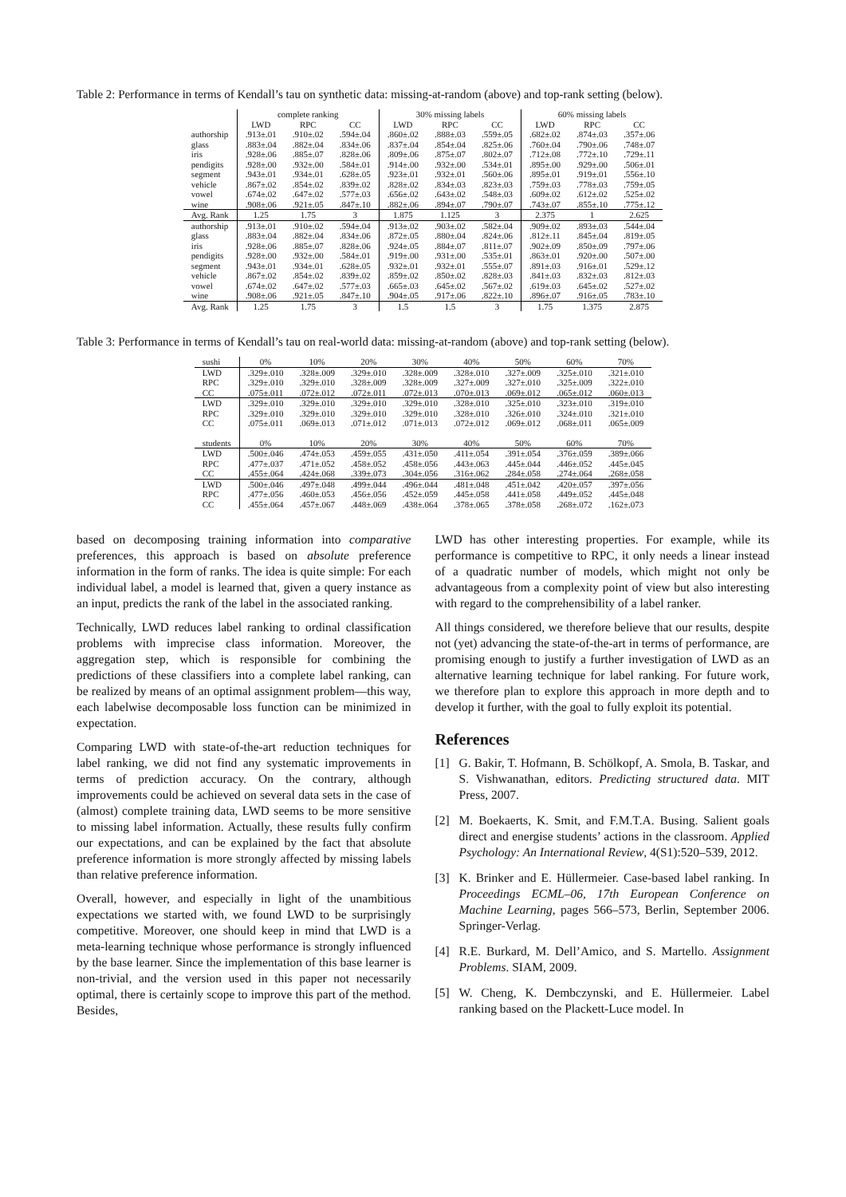Table 2: Performance in terms of Kendall’s tau on synthetic data: missing-at-random (above) and top-rank setting (below).
| | complete ranking | | | 30% missing labels | | | 60% missing labels | | |
| --- | --- | --- | --- | --- | --- | --- | --- | --- | --- |
| | LWD | RPC | CC | LWD | RPC | CC | LWD | RPC | CC |
| authorship | .913±.01 | .910±.02 | .594±.04 | .860±.02 | .888±.03 | .559±.05 | .682±.02 | .874±.03 | .357±.06 |
| glass | .883±.04 | .882±.04 | .834±.06 | .837±.04 | .854±.04 | .825±.06 | .760±.04 | .790±.06 | .748±.07 |
| iris | .928±.06 | .885±.07 | .828±.06 | .809±.06 | .875±.07 | .802±.07 | .712±.08 | .772±.10 | .729±.11 |
| pendigits | .928±.00 | .932±.00 | .584±.01 | .914±.00 | .932±.00 | .534±.01 | .895±.00 | .929±.00 | .506±.01 |
| segment | .943±.01 | .934±.01 | .628±.05 | .923±.01 | .932±.01 | .560±.06 | .895±.01 | .919±.01 | .556±.10 |
| vehicle | .867±.02 | .854±.02 | .839±.02 | .828±.02 | .834±.03 | .823±.03 | .759±.03 | .778±.03 | .759±.05 |
| vowel | .674±.02 | .647±.02 | .577±.03 | .656±.02 | .643±.02 | .548±.03 | .609±.02 | .612±.02 | .525±.02 |
| wine | .908±.06 | .921±.05 | .847±.10 | .882±.06 | .894±.07 | .790±.07 | .743±.07 | .855±.10 | .775±.12 |
| Avg. Rank | 1.25 | 1.75 | 3 | 1.875 | 1.125 | 3 | 2.375 | 1 | 2.625 |
| authorship | .913±.01 | .910±.02 | .594±.04 | .913±.02 | .903±.02 | .582±.04 | .909±.02 | .893±.03 | .544±.04 |
| glass | .883±.04 | .882±.04 | .834±.06 | .872±.05 | .880±.04 | .824±.06 | .812±.11 | .845±.04 | .819±.05 |
| iris | .928±.06 | .885±.07 | .828±.06 | .924±.05 | .884±.07 | .811±.07 | .902±.09 | .850±.09 | .797±.06 |
| pendigits | .928±.00 | .932±.00 | .584±.01 | .919±.00 | .931±.00 | .535±.01 | .863±.01 | .920±.00 | .507±.00 |
| segment | .943±.01 | .934±.01 | .628±.05 | .932±.01 | .932±.01 | .555±.07 | .891±.03 | .916±.01 | .529±.12 |
| vehicle | .867±.02 | .854±.02 | .839±.02 | .859±.02 | .850±.02 | .828±.03 | .841±.03 | .832±.03 | .812±.03 |
| vowel | .674±.02 | .647±.02 | .577±.03 | .665±.03 | .645±.02 | .567±.02 | .619±.03 | .645±.02 | .527±.02 |
| wine | .908±.06 | .921±.05 | .847±.10 | .904±.05 | .917±.06 | .822±.10 | .896±.07 | .916±.05 | .783±.10 |
| Avg. Rank | 1.25 | 1.75 | 3 | 1.5 | 1.5 | 3 | 1.75 | 1.375 | 2.875 |
Table 3: Performance in terms of Kendall’s tau on real-world data: missing-at-random (above) and top-rank setting (below).
| sushi | 0% | 10% | 20% | 30% | 40% | 50% | 60% | 70% |
| LWD | .329±.010 | .328±.009 | .329±.010 | .328±.009 | .328±.010 | .327±.009 | .325±.010 | .321±.010 |
| RPC | .329±.010 | .329±.010 | .328±.009 | .328±.009 | .327±.009 | .327±.010 | .325±.009 | .322±.010 |
| CC | .075±.011 | .072±.012 | .072±.011 | .072±.013 | .070±.013 | .069±.012 | .065±.012 | .060±.013 |
| LWD | .329±.010 | .329±.010 | .329±.010 | .329±.010 | .328±.010 | .325±.010 | .323±.010 | .319±.010 |
| RPC | .329±.010 | .329±.010 | .329±.010 | .329±.010 | .328±.010 | .326±.010 | .324±.010 | .321±.010 |
| CC | .075±.011 | .069±.013 | .071±.012 | .071±.013 | .072±.012 | .069±.012 | .068±.011 | .065±.009 |
| students | 0% | 10% | 20% | 30% | 40% | 50% | 60% | 70% |
| LWD | .500±.046 | .474±.053 | .459±.055 | .431±.050 | .411±.054 | .391±.054 | .376±.059 | .389±.066 |
| RPC | .477±.037 | .471±.052 | .458±.052 | .458±.056 | .443±.063 | .445±.044 | .446±.052 | .445±.045 |
| CC | .455±.064 | .424±.068 | .339±.073 | .304±.056 | .316±.062 | .284±.058 | .274±.064 | .268±.058 |
| LWD | .500±.046 | .497±.048 | .499±.044 | .496±.044 | .481±.048 | .451±.042 | .420±.057 | .397±.056 |
| RPC | .477±.056 | .460±.053 | .456±.056 | .452±.059 | .445±.058 | .441±.058 | .449±.052 | .445±.048 |
| CC | .455±.064 | .457±.067 | .448±.069 | .438±.064 | .378±.065 | .378±.058 | .268±.072 | .162±.073 |
based on decomposing training information into comparative preferences, this approach is based on absolute preference information in the form of ranks. The idea is quite simple: For each individual label, a model is learned that, given a query instance as an input, predicts the rank of the label in the associated ranking.
Technically, LWD reduces label ranking to ordinal classification problems with imprecise class information. Moreover, the aggregation step, which is responsible for combining the predictions of these classifiers into a complete label ranking, can be realized by means of an optimal assignment problem—this way, each labelwise decomposable loss function can be minimized in expectation.
Comparing LWD with state-of-the-art reduction techniques for label ranking, we did not find any systematic improvements in terms of prediction accuracy. On the contrary, although improvements could be achieved on several data sets in the case of (almost) complete training data, LWD seems to be more sensitive to missing label information. Actually, these results fully confirm our expectations, and can be explained by the fact that absolute preference information is more strongly affected by missing labels than relative preference information.
Overall, however, and especially in light of the unambitious expectations we started with, we found LWD to be surprisingly competitive. Moreover, one should keep in mind that LWD is a meta-learning technique whose performance is strongly influenced by the base learner. Since the implementation of this base learner is non-trivial, and the version used in this paper not necessarily optimal, there is certainly scope to improve this part of the method. Besides,
LWD has other interesting properties. For example, while its performance is competitive to RPC, it only needs a linear instead of a quadratic number of models, which might not only be advantageous from a complexity point of view but also interesting with regard to the comprehensibility of a label ranker.
All things considered, we therefore believe that our results, despite not (yet) advancing the state-of-the-art in terms of performance, are promising enough to justify a further investigation of LWD as an alternative learning technique for label ranking. For future work, we therefore plan to explore this approach in more depth and to develop it further, with the goal to fully exploit its potential.
References
[1] G. Bakir, T. Hofmann, B. Schölkopf, A. Smola, B. Taskar, and S. Vishwanathan, editors. Predicting structured data. MIT Press, 2007.
[2] M. Boekaerts, K. Smit, and F.M.T.A. Busing. Salient goals direct and energise students’ actions in the classroom. Applied Psychology: An International Review, 4(S1):520–539, 2012.
[3] K. Brinker and E. Hüllermeier. Case-based label ranking. In Proceedings ECML–06, 17th European Conference on Machine Learning, pages 566–573, Berlin, September 2006. Springer-Verlag.
[4] R.E. Burkard, M. Dell’Amico, and S. Martello. Assignment Problems. SIAM, 2009.
[5] W. Cheng, K. Dembczynski, and E. Hüllermeier. Label ranking based on the Plackett-Luce model. In